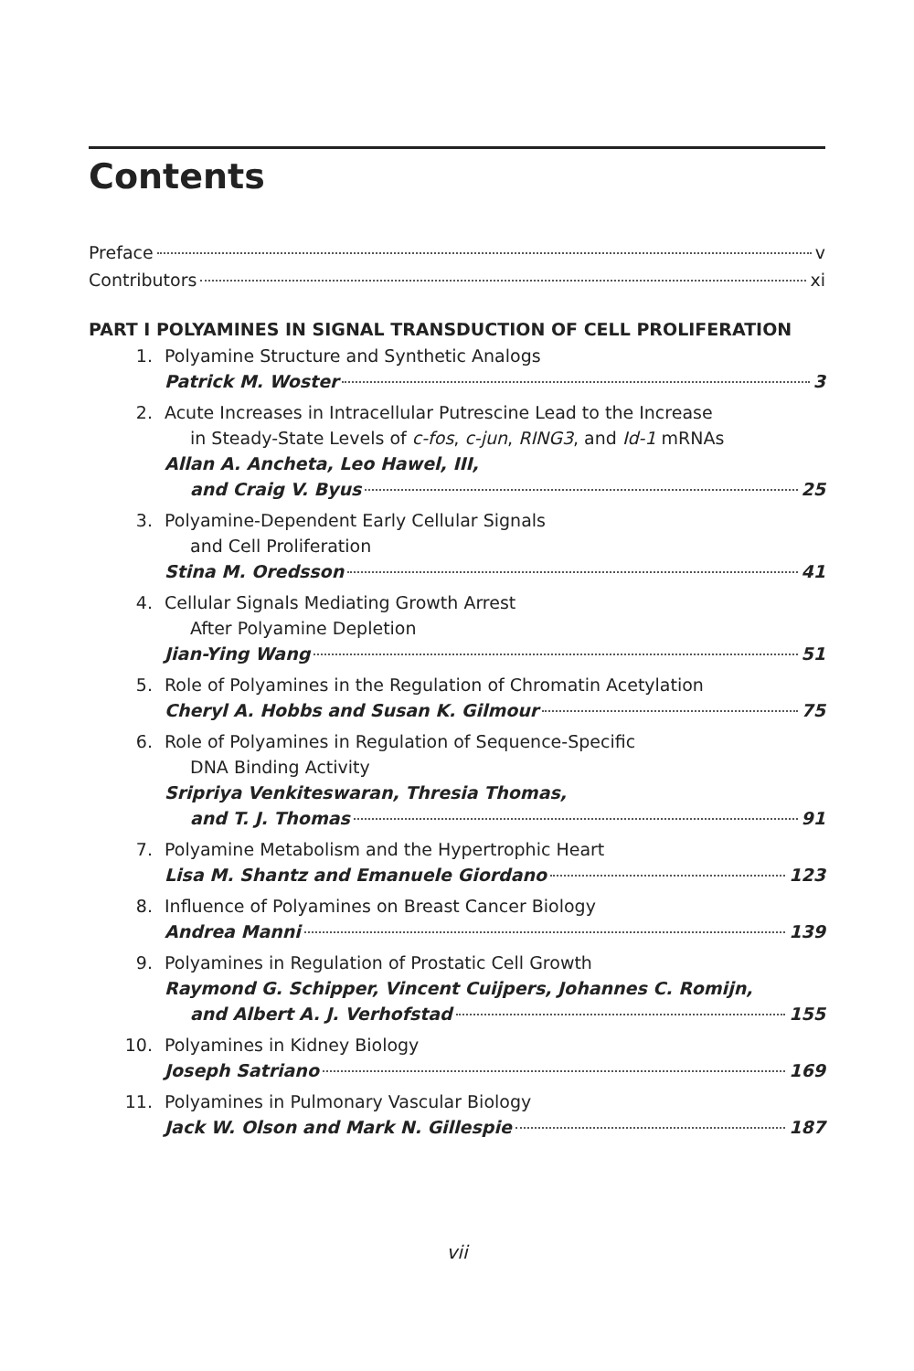Contents
Preface v
Contributors xi
PART I POLYAMINES IN SIGNAL TRANSDUCTION OF CELL PROLIFERATION
1. Polyamine Structure and Synthetic Analogs
Patrick M. Woster 3
2. Acute Increases in Intracellular Putrescine Lead to the Increase
in Steady-State Levels of c-fos, c-jun, RING3, and Id-1 mRNAs
Allan A. Ancheta, Leo Hawel, III,
and Craig V. Byus 25
3. Polyamine-Dependent Early Cellular Signals
and Cell Proliferation
Stina M. Oredsson 41
4. Cellular Signals Mediating Growth Arrest
After Polyamine Depletion
Jian-Ying Wang 51
5. Role of Polyamines in the Regulation of Chromatin Acetylation
Cheryl A. Hobbs and Susan K. Gilmour 75
6. Role of Polyamines in Regulation of Sequence-Specific
DNA Binding Activity
Sripriya Venkiteswaran, Thresia Thomas,
and T. J. Thomas 91
7. Polyamine Metabolism and the Hypertrophic Heart
Lisa M. Shantz and Emanuele Giordano 123
8. Influence of Polyamines on Breast Cancer Biology
Andrea Manni 139
9. Polyamines in Regulation of Prostatic Cell Growth
Raymond G. Schipper, Vincent Cuijpers, Johannes C. Romijn,
and Albert A. J. Verhofstad 155
10. Polyamines in Kidney Biology
Joseph Satriano 169
11. Polyamines in Pulmonary Vascular Biology
Jack W. Olson and Mark N. Gillespie 187
vii